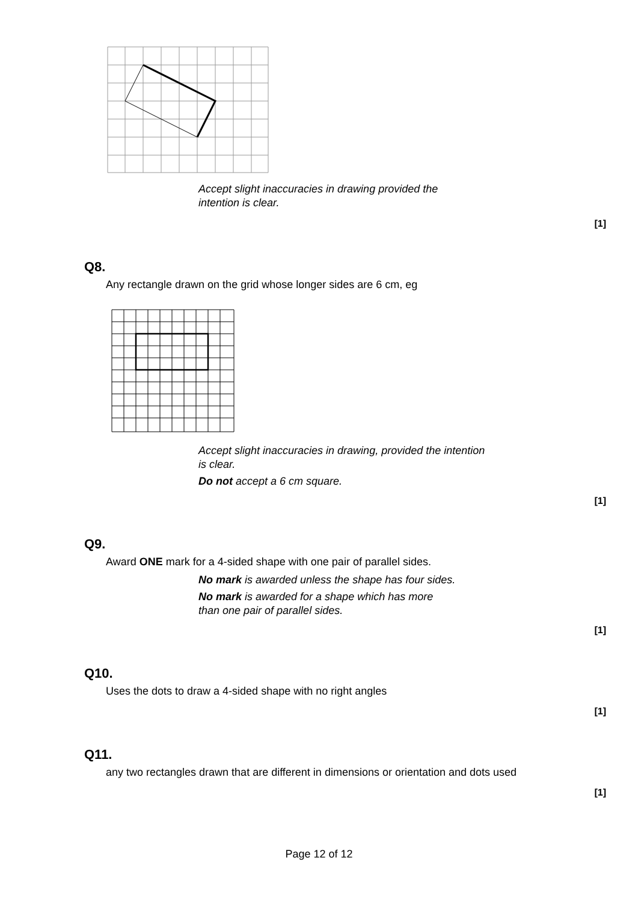Accept slight inaccuracies in drawing provided the
intention is clear.
[1]
Q8.
Any rectangle drawn on the grid whose longer sides are 6 cm, eg
Accept slight inaccuracies in drawing, provided the intention
is clear.
Do not accept a 6 cm square.
[1]
Q9.
Award ONE mark for a 4-sided shape with one pair of parallel sides.
No mark is awarded unless the shape has four sides.
No mark is awarded for a shape which has more
than one pair of parallel sides.
[1]
Q10.
Uses the dots to draw a 4-sided shape with no right angles
[1]
Q11.
any two rectangles drawn that are different in dimensions or orientation and dots used
[1]
Page 12 of 12